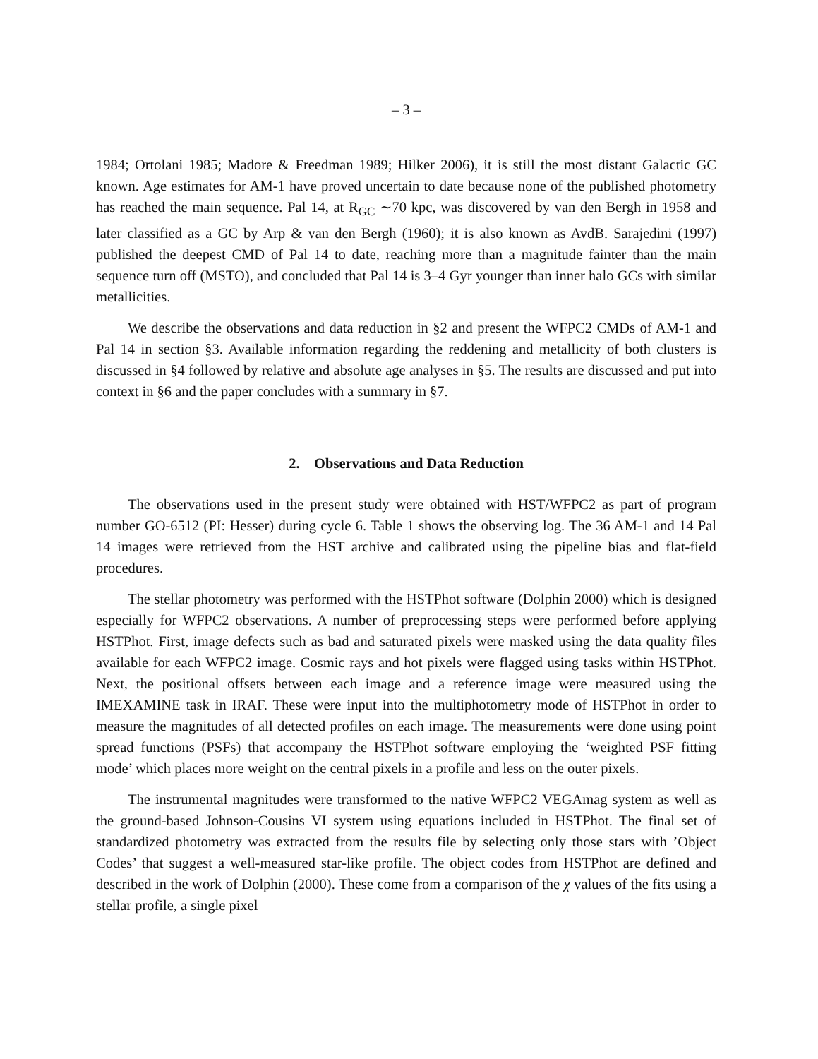– 3 –
1984; Ortolani 1985; Madore & Freedman 1989; Hilker 2006), it is still the most distant Galactic GC known. Age estimates for AM-1 have proved uncertain to date because none of the published photometry has reached the main sequence. Pal 14, at R<sub>GC</sub> ∼70 kpc, was discovered by van den Bergh in 1958 and later classified as a GC by Arp & van den Bergh (1960); it is also known as AvdB. Sarajedini (1997) published the deepest CMD of Pal 14 to date, reaching more than a magnitude fainter than the main sequence turn off (MSTO), and concluded that Pal 14 is 3–4 Gyr younger than inner halo GCs with similar metallicities.
We describe the observations and data reduction in §2 and present the WFPC2 CMDs of AM-1 and Pal 14 in section §3. Available information regarding the reddening and metallicity of both clusters is discussed in §4 followed by relative and absolute age analyses in §5. The results are discussed and put into context in §6 and the paper concludes with a summary in §7.
2. Observations and Data Reduction
The observations used in the present study were obtained with HST/WFPC2 as part of program number GO-6512 (PI: Hesser) during cycle 6. Table 1 shows the observing log. The 36 AM-1 and 14 Pal 14 images were retrieved from the HST archive and calibrated using the pipeline bias and flat-field procedures.
The stellar photometry was performed with the HSTPhot software (Dolphin 2000) which is designed especially for WFPC2 observations. A number of preprocessing steps were performed before applying HSTPhot. First, image defects such as bad and saturated pixels were masked using the data quality files available for each WFPC2 image. Cosmic rays and hot pixels were flagged using tasks within HSTPhot. Next, the positional offsets between each image and a reference image were measured using the IMEXAMINE task in IRAF. These were input into the multiphotometry mode of HSTPhot in order to measure the magnitudes of all detected profiles on each image. The measurements were done using point spread functions (PSFs) that accompany the HSTPhot software employing the ‘weighted PSF fitting mode’ which places more weight on the central pixels in a profile and less on the outer pixels.
The instrumental magnitudes were transformed to the native WFPC2 VEGAmag system as well as the ground-based Johnson-Cousins VI system using equations included in HSTPhot. The final set of standardized photometry was extracted from the results file by selecting only those stars with ’Object Codes’ that suggest a well-measured star-like profile. The object codes from HSTPhot are defined and described in the work of Dolphin (2000). These come from a comparison of the χ values of the fits using a stellar profile, a single pixel